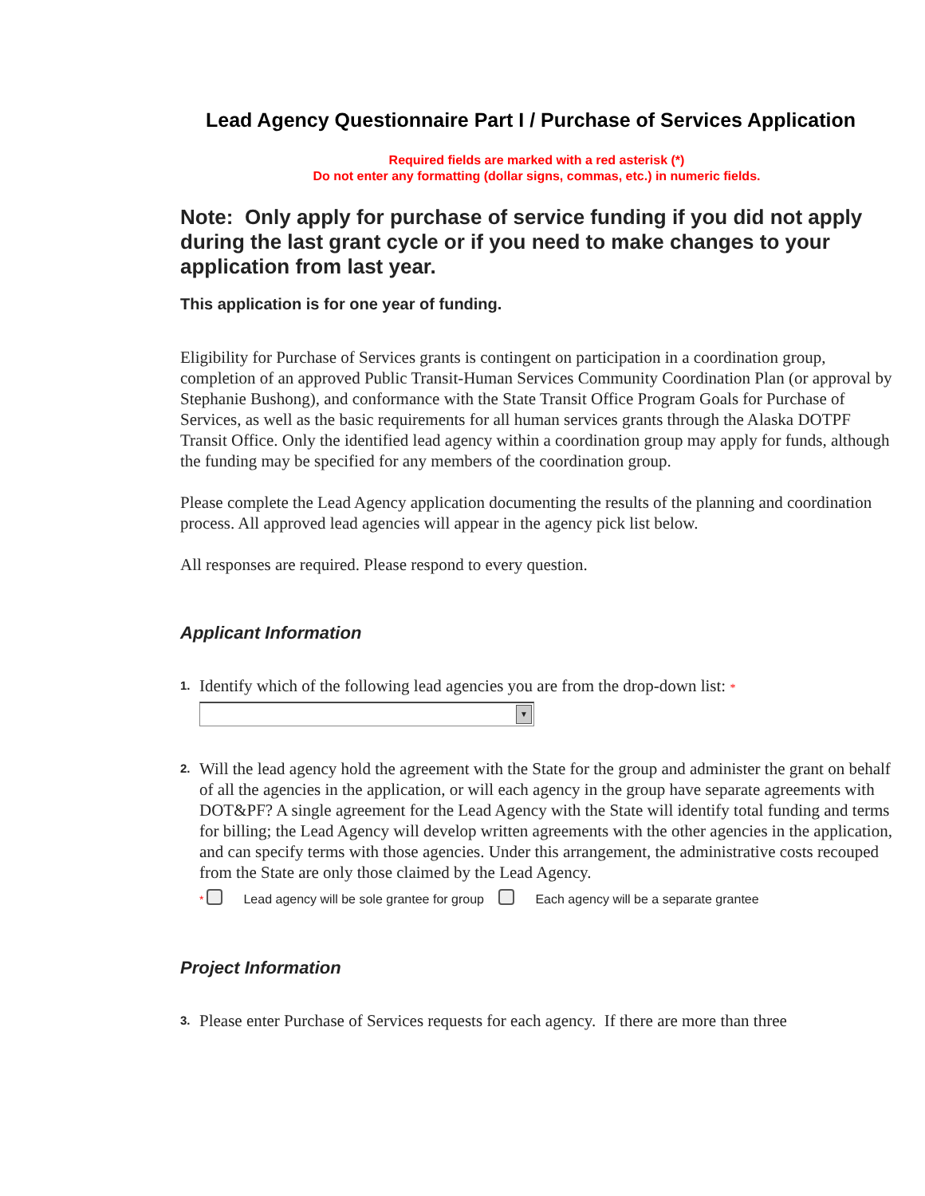Lead Agency Questionnaire Part I / Purchase of Services Application
Required fields are marked with a red asterisk (*)
Do not enter any formatting (dollar signs, commas, etc.) in numeric fields.
Note: Only apply for purchase of service funding if you did not apply during the last grant cycle or if you need to make changes to your application from last year.
This application is for one year of funding.
Eligibility for Purchase of Services grants is contingent on participation in a coordination group, completion of an approved Public Transit-Human Services Community Coordination Plan (or approval by Stephanie Bushong), and conformance with the State Transit Office Program Goals for Purchase of Services, as well as the basic requirements for all human services grants through the Alaska DOTPF Transit Office. Only the identified lead agency within a coordination group may apply for funds, although the funding may be specified for any members of the coordination group.
Please complete the Lead Agency application documenting the results of the planning and coordination process. All approved lead agencies will appear in the agency pick list below.
All responses are required. Please respond to every question.
Applicant Information
1.
Identify which of the following lead agencies you are from the drop-down list: *
▼
2.
Will the lead agency hold the agreement with the State for the group and administer the grant on behalf of all the agencies in the application, or will each agency in the group have separate agreements with DOT&PF? A single agreement for the Lead Agency with the State will identify total funding and terms for billing; the Lead Agency will develop written agreements with the other agencies in the application, and can specify terms with those agencies. Under this arrangement, the administrative costs recouped from the State are only those claimed by the Lead Agency.
* Lead agency will be sole grantee for group Each agency will be a separate grantee
Project Information
3.
Please enter Purchase of Services requests for each agency. If there are more than three